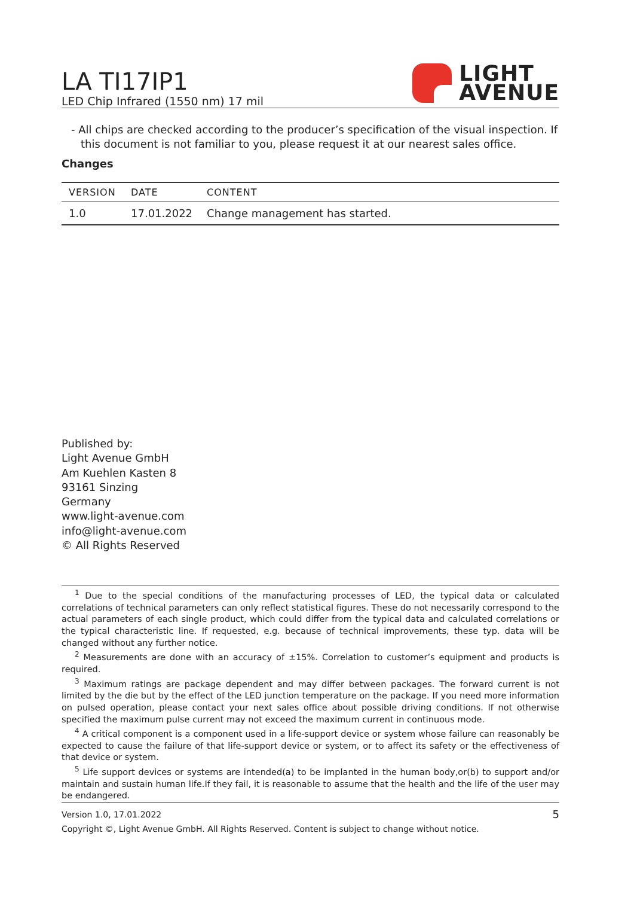LA TI17IP1
LED Chip Infrared (1550 nm) 17 mil
LIGHT
AVENUE
- All chips are checked according to the producer’s specification of the visual inspection. If this document is not familiar to you, please request it at our nearest sales office.
Changes
| VERSION | DATE | CONTENT |
| --- | --- | --- |
| 1.0 | 17.01.2022 | Change management has started. |
Published by:
Light Avenue GmbH
Am Kuehlen Kasten 8
93161 Sinzing
Germany
www.light-avenue.com
info@light-avenue.com
© All Rights Reserved
<sup>1</sup> Due to the special conditions of the manufacturing processes of LED, the typical data or calculated correlations of technical parameters can only reflect statistical figures. These do not necessarily correspond to the actual parameters of each single product, which could differ from the typical data and calculated correlations or the typical characteristic line. If requested, e.g. because of technical improvements, these typ. data will be changed without any further notice.
<sup>2</sup> Measurements are done with an accuracy of ±15%. Correlation to customer’s equipment and products is required.
<sup>3</sup> Maximum ratings are package dependent and may differ between packages. The forward current is not limited by the die but by the effect of the LED junction temperature on the package. If you need more information on pulsed operation, please contact your next sales office about possible driving conditions. If not otherwise specified the maximum pulse current may not exceed the maximum current in continuous mode.
<sup>4</sup> A critical component is a component used in a life-support device or system whose failure can reasonably be expected to cause the failure of that life-support device or system, or to affect its safety or the effectiveness of that device or system.
<sup>5</sup> Life support devices or systems are intended(a) to be implanted in the human body,or(b) to support and/or maintain and sustain human life.If they fail, it is reasonable to assume that the health and the life of the user may be endangered.
Version 1.0, 17.01.2022 5
Copyright ©, Light Avenue GmbH. All Rights Reserved. Content is subject to change without notice.